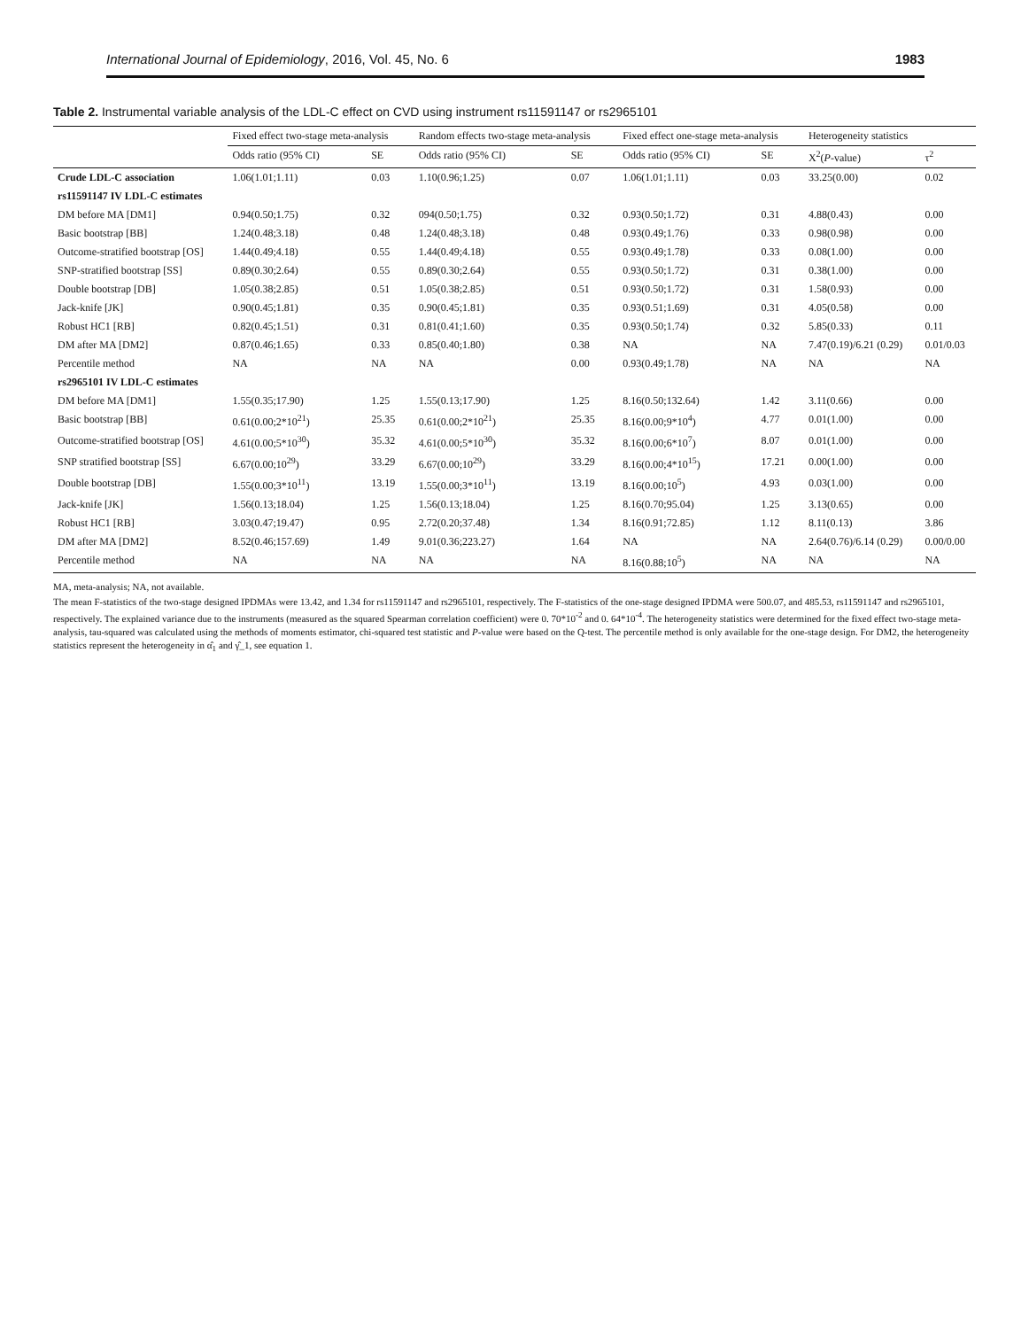International Journal of Epidemiology, 2016, Vol. 45, No. 6 1983
Table 2. Instrumental variable analysis of the LDL-C effect on CVD using instrument rs11591147 or rs2965101
| | Fixed effect two-stage meta-analysis | | Random effects two-stage meta-analysis | | Fixed effect one-stage meta-analysis | | Heterogeneity statistics | |
| --- | --- | --- | --- | --- | --- | --- | --- | --- |
| | Odds ratio (95% CI) | SE | Odds ratio (95% CI) | SE | Odds ratio (95% CI) | SE | X<sup>2</sup>( P -value) | τ<sup>2</sup> |
| Crude LDL-C association | 1.06(1.01;1.11) | 0.03 | 1.10(0.96;1.25) | 0.07 | 1.06(1.01;1.11) | 0.03 | 33.25(0.00) | 0.02 |
| rs11591147 IV LDL-C estimates | | | | | | | | |
| DM before MA [DM1] | 0.94(0.50;1.75) | 0.32 | 094(0.50;1.75) | 0.32 | 0.93(0.50;1.72) | 0.31 | 4.88(0.43) | 0.00 |
| Basic bootstrap [BB] | 1.24(0.48;3.18) | 0.48 | 1.24(0.48;3.18) | 0.48 | 0.93(0.49;1.76) | 0.33 | 0.98(0.98) | 0.00 |
| Outcome-stratified bootstrap [OS] | 1.44(0.49;4.18) | 0.55 | 1.44(0.49;4.18) | 0.55 | 0.93(0.49;1.78) | 0.33 | 0.08(1.00) | 0.00 |
| SNP-stratified bootstrap [SS] | 0.89(0.30;2.64) | 0.55 | 0.89(0.30;2.64) | 0.55 | 0.93(0.50;1.72) | 0.31 | 0.38(1.00) | 0.00 |
| Double bootstrap [DB] | 1.05(0.38;2.85) | 0.51 | 1.05(0.38;2.85) | 0.51 | 0.93(0.50;1.72) | 0.31 | 1.58(0.93) | 0.00 |
| Jack-knife [JK] | 0.90(0.45;1.81) | 0.35 | 0.90(0.45;1.81) | 0.35 | 0.93(0.51;1.69) | 0.31 | 4.05(0.58) | 0.00 |
| Robust HC1 [RB] | 0.82(0.45;1.51) | 0.31 | 0.81(0.41;1.60) | 0.35 | 0.93(0.50;1.74) | 0.32 | 5.85(0.33) | 0.11 |
| DM after MA [DM2] | 0.87(0.46;1.65) | 0.33 | 0.85(0.40;1.80) | 0.38 | NA | NA | 7.47(0.19)/6.21 (0.29) | 0.01/0.03 |
| Percentile method | NA | NA | NA | 0.00 | 0.93(0.49;1.78) | NA | NA | NA |
| rs2965101 IV LDL-C estimates | | | | | | | | |
| DM before MA [DM1] | 1.55(0.35;17.90) | 1.25 | 1.55(0.13;17.90) | 1.25 | 8.16(0.50;132.64) | 1.42 | 3.11(0.66) | 0.00 |
| Basic bootstrap [BB] | 0.61(0.00;2*10<sup>21</sup>) | 25.35 | 0.61(0.00;2*10<sup>21</sup>) | 25.35 | 8.16(0.00;9*10<sup>4</sup>) | 4.77 | 0.01(1.00) | 0.00 |
| Outcome-stratified bootstrap [OS] | 4.61(0.00;5*10<sup>30</sup>) | 35.32 | 4.61(0.00;5*10<sup>30</sup>) | 35.32 | 8.16(0.00;6*10<sup>7</sup>) | 8.07 | 0.01(1.00) | 0.00 |
| SNP stratified bootstrap [SS] | 6.67(0.00;10<sup>29</sup>) | 33.29 | 6.67(0.00;10<sup>29</sup>) | 33.29 | 8.16(0.00;4*10<sup>15</sup>) | 17.21 | 0.00(1.00) | 0.00 |
| Double bootstrap [DB] | 1.55(0.00;3*10<sup>11</sup>) | 13.19 | 1.55(0.00;3*10<sup>11</sup>) | 13.19 | 8.16(0.00;10<sup>5</sup>) | 4.93 | 0.03(1.00) | 0.00 |
| Jack-knife [JK] | 1.56(0.13;18.04) | 1.25 | 1.56(0.13;18.04) | 1.25 | 8.16(0.70;95.04) | 1.25 | 3.13(0.65) | 0.00 |
| Robust HC1 [RB] | 3.03(0.47;19.47) | 0.95 | 2.72(0.20;37.48) | 1.34 | 8.16(0.91;72.85) | 1.12 | 8.11(0.13) | 3.86 |
| DM after MA [DM2] | 8.52(0.46;157.69) | 1.49 | 9.01(0.36;223.27) | 1.64 | NA | NA | 2.64(0.76)/6.14 (0.29) | 0.00/0.00 |
| Percentile method | NA | NA | NA | NA | 8.16(0.88;10<sup>5</sup>) | NA | NA | NA |
MA, meta-analysis; NA, not available.
The mean F-statistics of the two-stage designed IPDMAs were 13.42, and 1.34 for rs11591147 and rs2965101, respectively. The F-statistics of the one-stage designed IPDMA were 500.07, and 485.53, rs11591147 and rs2965101, respectively. The explained variance due to the instruments (measured as the squared Spearman correlation coefficient) were 0. 70*10<sup>-2</sup> and 0. 64*10<sup>-4</sup>. The heterogeneity statistics were determined for the fixed effect two-stage meta-analysis, tau-squared was calculated using the methods of moments estimator, chi-squared test statistic and P-value were based on the Q-test. The percentile method is only available for the one-stage design. For DM2, the heterogeneity statistics represent the heterogeneity in α̂<sub>1</sub> and γ̂_1, see equation 1.